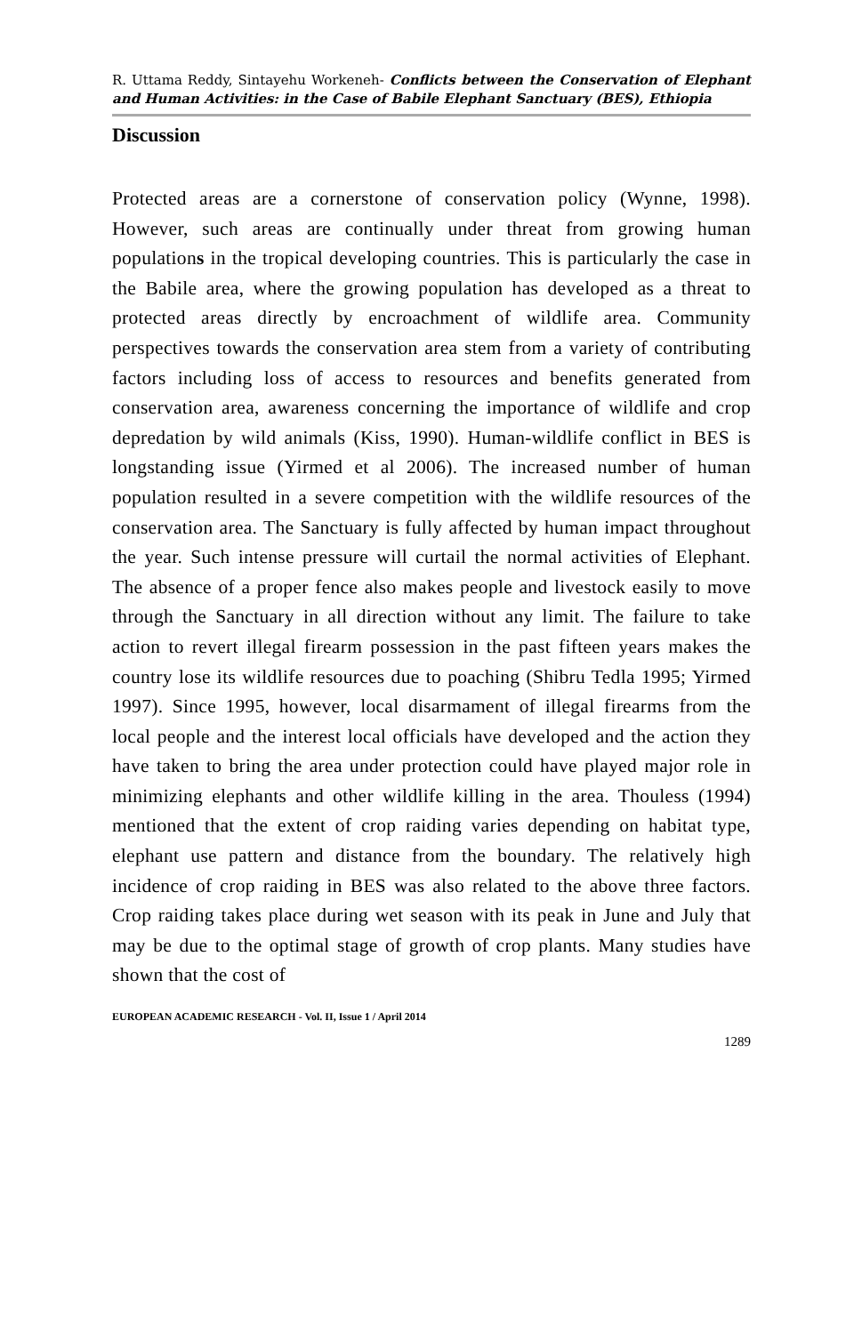R. Uttama Reddy, Sintayehu Workeneh- Conflicts between the Conservation of Elephant and Human Activities: in the Case of Babile Elephant Sanctuary (BES), Ethiopia
Discussion
Protected areas are a cornerstone of conservation policy (Wynne, 1998). However, such areas are continually under threat from growing human populations in the tropical developing countries. This is particularly the case in the Babile area, where the growing population has developed as a threat to protected areas directly by encroachment of wildlife area. Community perspectives towards the conservation area stem from a variety of contributing factors including loss of access to resources and benefits generated from conservation area, awareness concerning the importance of wildlife and crop depredation by wild animals (Kiss, 1990). Human-wildlife conflict in BES is longstanding issue (Yirmed et al 2006). The increased number of human population resulted in a severe competition with the wildlife resources of the conservation area. The Sanctuary is fully affected by human impact throughout the year. Such intense pressure will curtail the normal activities of Elephant. The absence of a proper fence also makes people and livestock easily to move through the Sanctuary in all direction without any limit. The failure to take action to revert illegal firearm possession in the past fifteen years makes the country lose its wildlife resources due to poaching (Shibru Tedla 1995; Yirmed 1997). Since 1995, however, local disarmament of illegal firearms from the local people and the interest local officials have developed and the action they have taken to bring the area under protection could have played major role in minimizing elephants and other wildlife killing in the area. Thouless (1994) mentioned that the extent of crop raiding varies depending on habitat type, elephant use pattern and distance from the boundary. The relatively high incidence of crop raiding in BES was also related to the above three factors. Crop raiding takes place during wet season with its peak in June and July that may be due to the optimal stage of growth of crop plants. Many studies have shown that the cost of
EUROPEAN ACADEMIC RESEARCH - Vol. II, Issue 1 / April 2014
1289